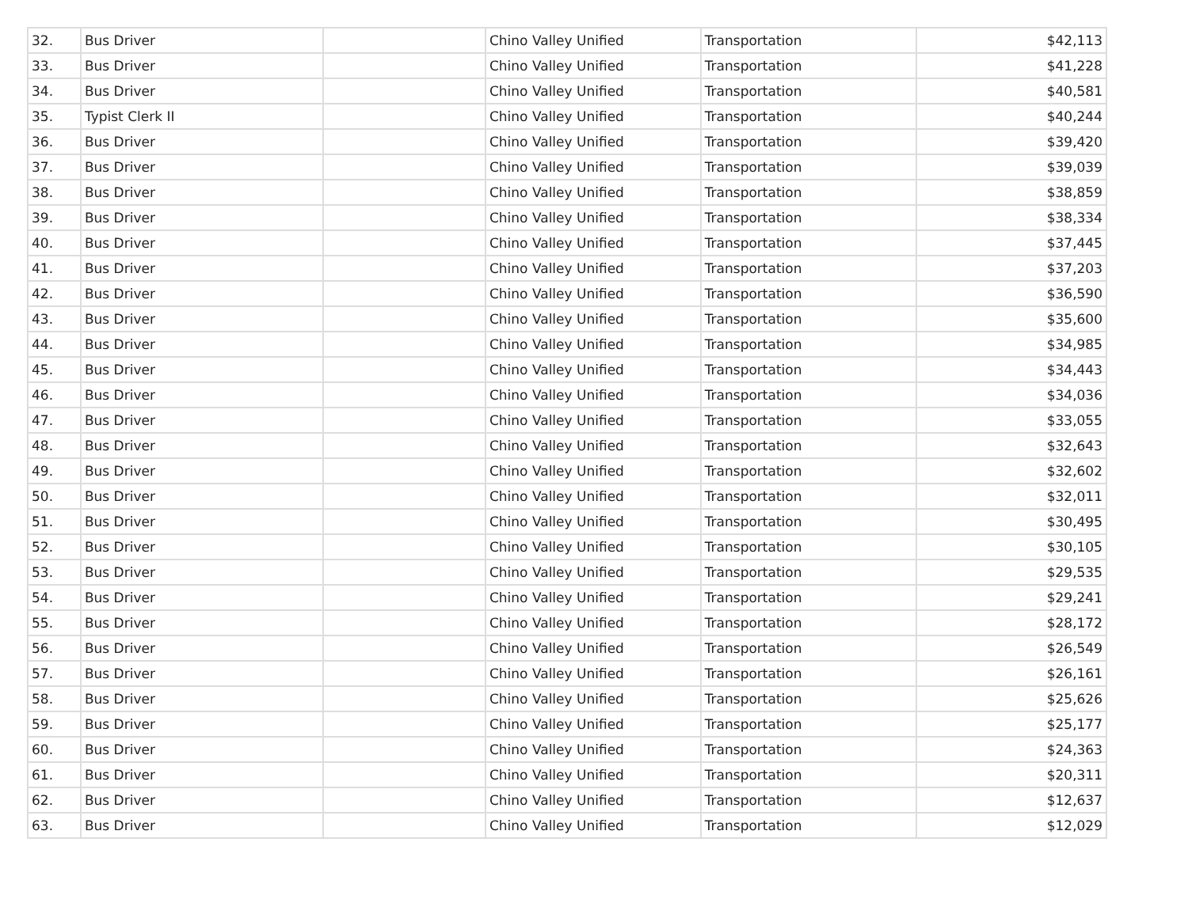| 32. | Bus Driver | | Chino Valley Unified | Transportation | $42,113 |
| 33. | Bus Driver | | Chino Valley Unified | Transportation | $41,228 |
| 34. | Bus Driver | | Chino Valley Unified | Transportation | $40,581 |
| 35. | Typist Clerk II | | Chino Valley Unified | Transportation | $40,244 |
| 36. | Bus Driver | | Chino Valley Unified | Transportation | $39,420 |
| 37. | Bus Driver | | Chino Valley Unified | Transportation | $39,039 |
| 38. | Bus Driver | | Chino Valley Unified | Transportation | $38,859 |
| 39. | Bus Driver | | Chino Valley Unified | Transportation | $38,334 |
| 40. | Bus Driver | | Chino Valley Unified | Transportation | $37,445 |
| 41. | Bus Driver | | Chino Valley Unified | Transportation | $37,203 |
| 42. | Bus Driver | | Chino Valley Unified | Transportation | $36,590 |
| 43. | Bus Driver | | Chino Valley Unified | Transportation | $35,600 |
| 44. | Bus Driver | | Chino Valley Unified | Transportation | $34,985 |
| 45. | Bus Driver | | Chino Valley Unified | Transportation | $34,443 |
| 46. | Bus Driver | | Chino Valley Unified | Transportation | $34,036 |
| 47. | Bus Driver | | Chino Valley Unified | Transportation | $33,055 |
| 48. | Bus Driver | | Chino Valley Unified | Transportation | $32,643 |
| 49. | Bus Driver | | Chino Valley Unified | Transportation | $32,602 |
| 50. | Bus Driver | | Chino Valley Unified | Transportation | $32,011 |
| 51. | Bus Driver | | Chino Valley Unified | Transportation | $30,495 |
| 52. | Bus Driver | | Chino Valley Unified | Transportation | $30,105 |
| 53. | Bus Driver | | Chino Valley Unified | Transportation | $29,535 |
| 54. | Bus Driver | | Chino Valley Unified | Transportation | $29,241 |
| 55. | Bus Driver | | Chino Valley Unified | Transportation | $28,172 |
| 56. | Bus Driver | | Chino Valley Unified | Transportation | $26,549 |
| 57. | Bus Driver | | Chino Valley Unified | Transportation | $26,161 |
| 58. | Bus Driver | | Chino Valley Unified | Transportation | $25,626 |
| 59. | Bus Driver | | Chino Valley Unified | Transportation | $25,177 |
| 60. | Bus Driver | | Chino Valley Unified | Transportation | $24,363 |
| 61. | Bus Driver | | Chino Valley Unified | Transportation | $20,311 |
| 62. | Bus Driver | | Chino Valley Unified | Transportation | $12,637 |
| 63. | Bus Driver | | Chino Valley Unified | Transportation | $12,029 |